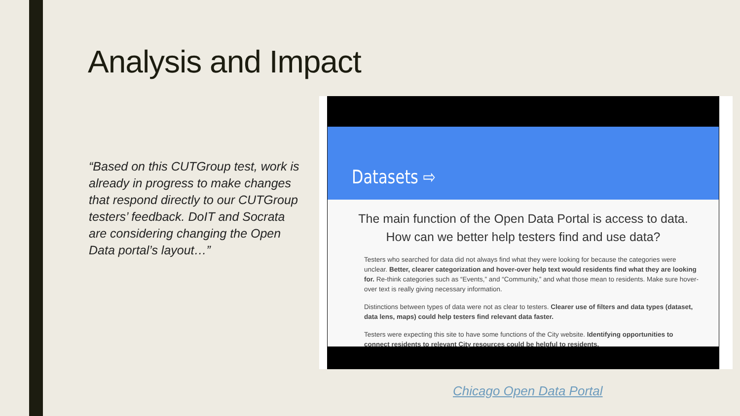Analysis and Impact
“Based on this CUTGroup test, work is already in progress to make changes that respond directly to our CUTGroup testers’ feedback. DoIT and Socrata are considering changing the Open Data portal’s layout…”
Datasets ⇨
The main function of the Open Data Portal is access to data.
How can we better help testers find and use data?
Testers who searched for data did not always find what they were looking for because the categories were unclear. Better, clearer categorization and hover-over help text would residents find what they are looking for. Re-think categories such as “Events,” and “Community,” and what those mean to residents. Make sure hover-over text is really giving necessary information.
Distinctions between types of data were not as clear to testers. Clearer use of filters and data types (dataset, data lens, maps) could help testers find relevant data faster.
Testers were expecting this site to have some functions of the City website. Identifying opportunities to connect residents to relevant City resources could be helpful to residents.
Chicago Open Data Portal